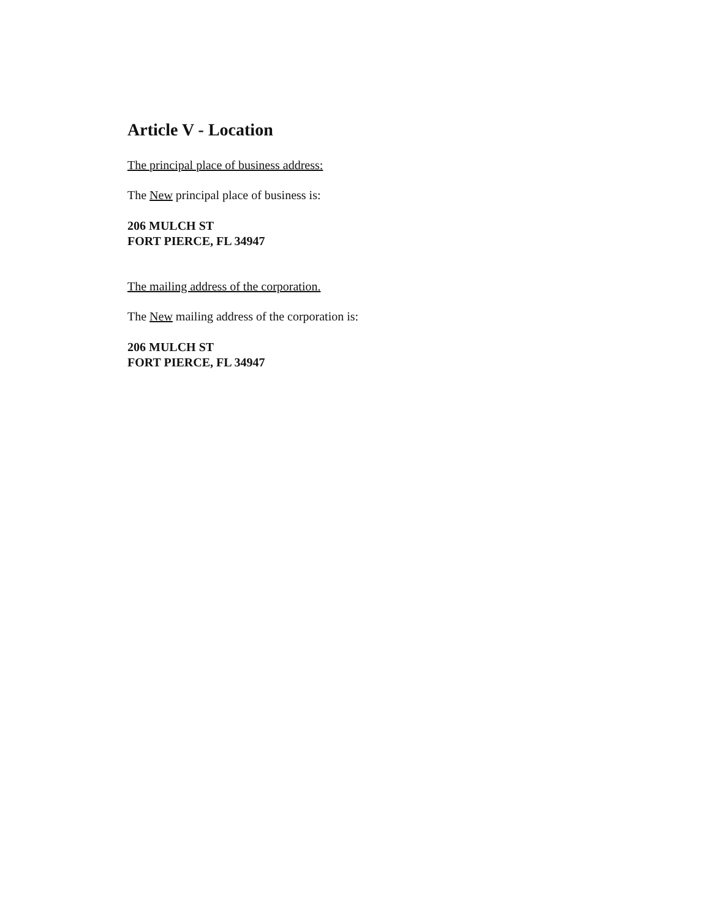Article V - Location
The principal place of business address:
The New principal place of business is:
206 MULCH ST
FORT PIERCE, FL 34947
The mailing address of the corporation.
The New mailing address of the corporation is:
206 MULCH ST
FORT PIERCE, FL 34947